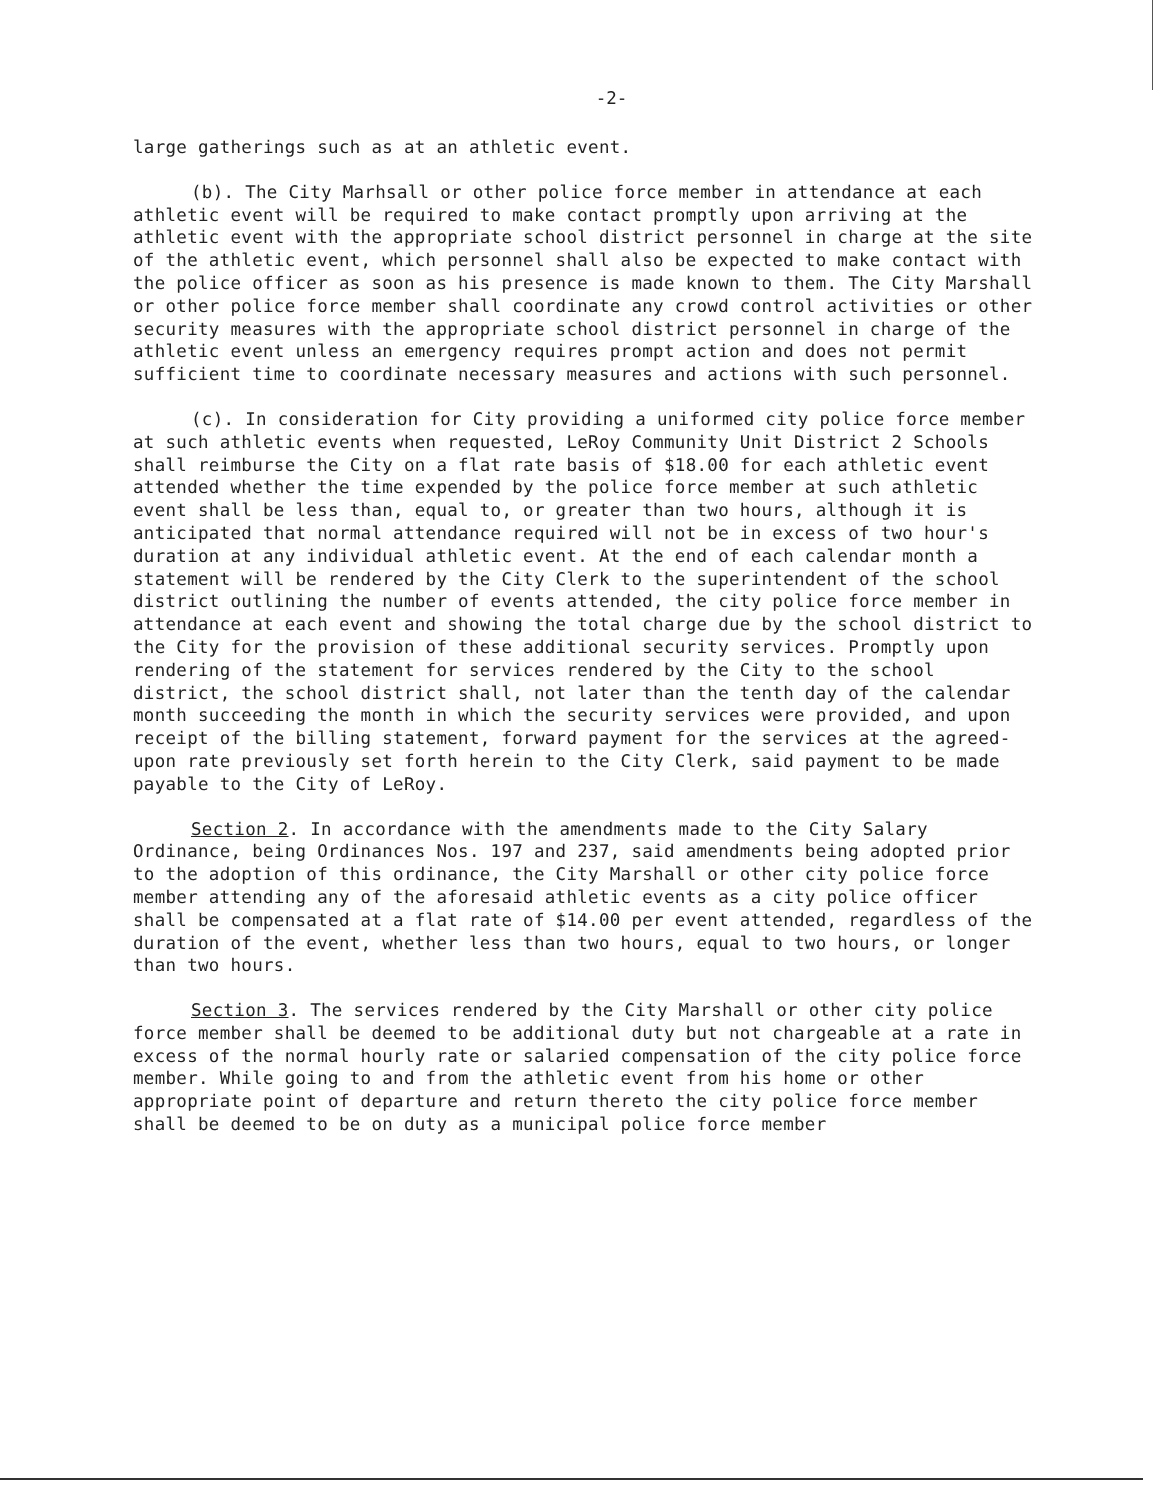-2-
large gatherings such as at an athletic event.
(b). The City Marhsall or other police force member in attendance at each athletic event will be required to make contact promptly upon arriving at the athletic event with the appropriate school district personnel in charge at the site of the athletic event, which personnel shall also be expected to make contact with the police officer as soon as his presence is made known to them. The City Marshall or other police force member shall coordinate any crowd control activities or other security measures with the appropriate school district personnel in charge of the athletic event unless an emergency requires prompt action and does not permit sufficient time to coordinate necessary measures and actions with such personnel.
(c). In consideration for City providing a uniformed city police force member at such athletic events when requested, LeRoy Community Unit District 2 Schools shall reimburse the City on a flat rate basis of $18.00 for each athletic event attended whether the time expended by the police force member at such athletic event shall be less than, equal to, or greater than two hours, although it is anticipated that normal attendance required will not be in excess of two hour's duration at any individual athletic event. At the end of each calendar month a statement will be rendered by the City Clerk to the superintendent of the school district outlining the number of events attended, the city police force member in attendance at each event and showing the total charge due by the school district to the City for the provision of these additional security services. Promptly upon rendering of the statement for services rendered by the City to the school district, the school district shall, not later than the tenth day of the calendar month succeeding the month in which the security services were provided, and upon receipt of the billing statement, forward payment for the services at the agreed-upon rate previously set forth herein to the City Clerk, said payment to be made payable to the City of LeRoy.
Section 2. In accordance with the amendments made to the City Salary Ordinance, being Ordinances Nos. 197 and 237, said amendments being adopted prior to the adoption of this ordinance, the City Marshall or other city police force member attending any of the aforesaid athletic events as a city police officer shall be compensated at a flat rate of $14.00 per event attended, regardless of the duration of the event, whether less than two hours, equal to two hours, or longer than two hours.
Section 3. The services rendered by the City Marshall or other city police force member shall be deemed to be additional duty but not chargeable at a rate in excess of the normal hourly rate or salaried compensation of the city police force member. While going to and from the athletic event from his home or other appropriate point of departure and return thereto the city police force member shall be deemed to be on duty as a municipal police force member